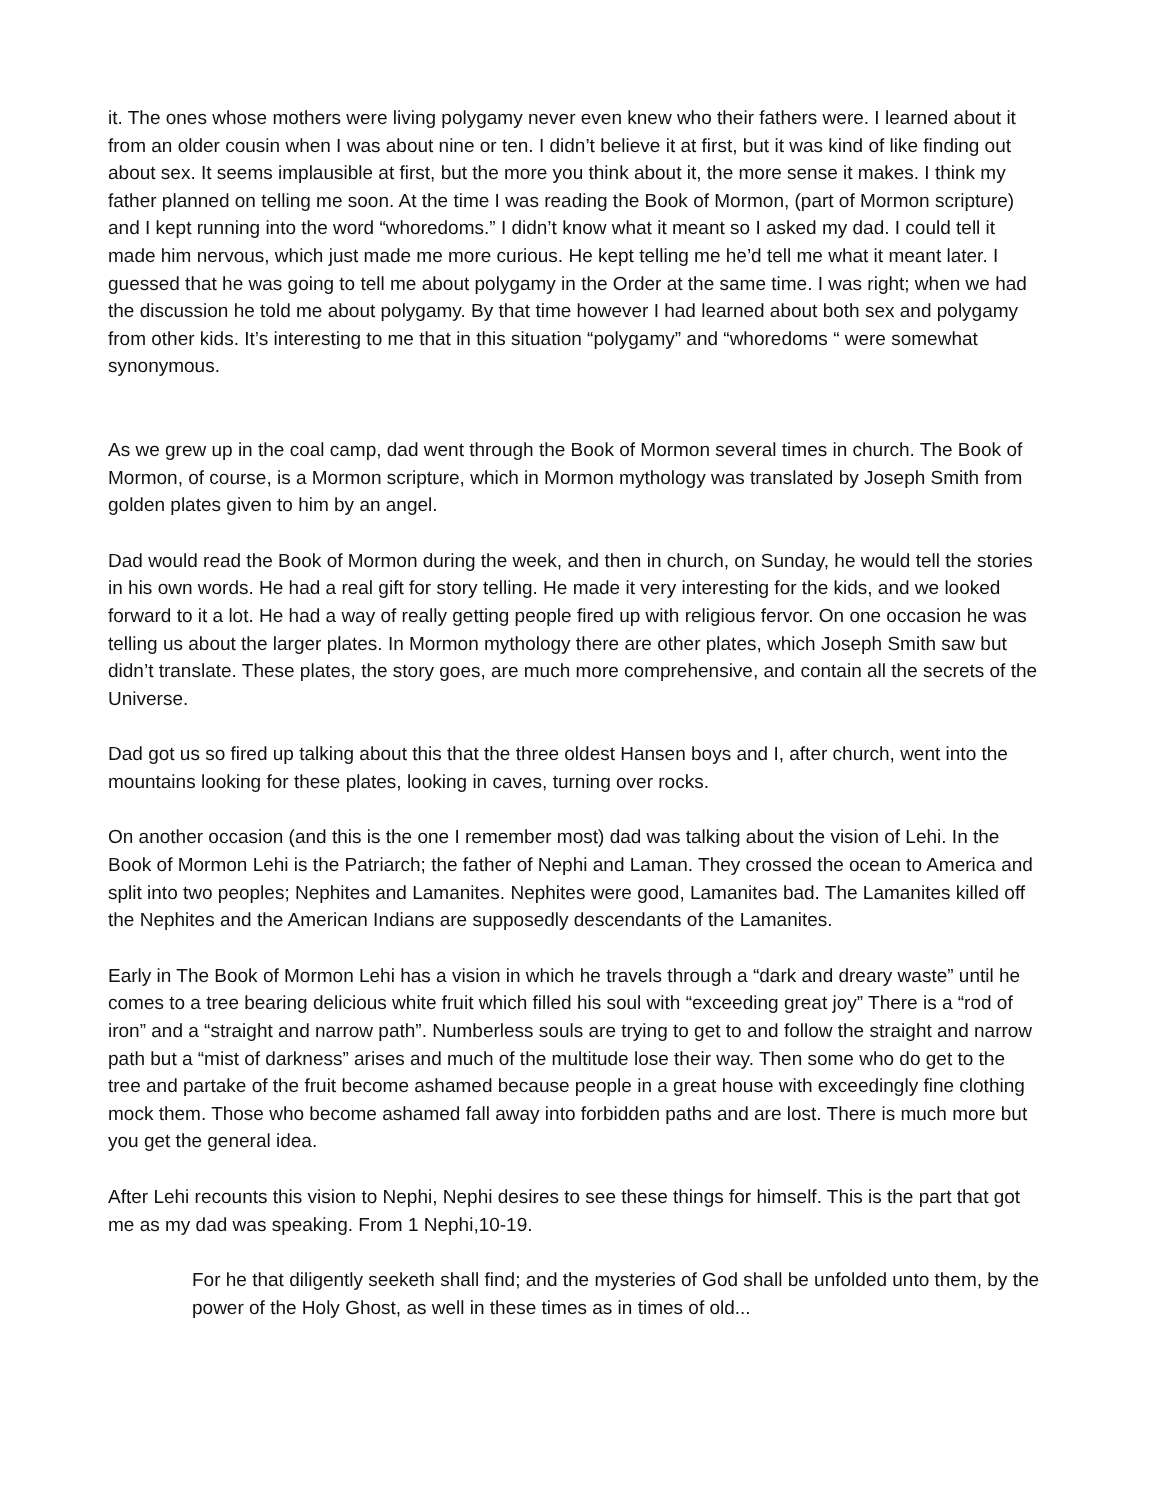it. The ones whose mothers were living polygamy never even knew who their fathers were. I learned about it from an older cousin when I was about nine or ten. I didn’t believe it at first, but it was kind of like finding out about sex. It seems implausible at first, but the more you think about it, the more sense it makes. I think my father planned on telling me soon. At the time I was reading the Book of Mormon, (part of Mormon scripture) and I kept running into the word “whoredoms.” I didn’t know what it meant so I asked my dad. I could tell it made him nervous, which just made me more curious. He kept telling me he’d tell me what it meant later. I guessed that he was going to tell me about polygamy in the Order at the same time. I was right; when we had the discussion he told me about polygamy. By that time however I had learned about both sex and polygamy from other kids. It’s interesting to me that in this situation “polygamy” and “whoredoms “ were somewhat synonymous.
As we grew up in the coal camp, dad went through the Book of Mormon several times in church. The Book of Mormon, of course, is a Mormon scripture, which in Mormon mythology was translated by Joseph Smith from golden plates given to him by an angel.
Dad would read the Book of Mormon during the week, and then in church, on Sunday, he would tell the stories in his own words. He had a real gift for story telling. He made it very interesting for the kids, and we looked forward to it a lot. He had a way of really getting people fired up with religious fervor. On one occasion he was telling us about the larger plates. In Mormon mythology there are other plates, which Joseph Smith saw but didn’t translate. These plates, the story goes, are much more comprehensive, and contain all the secrets of the Universe.
Dad got us so fired up talking about this that the three oldest Hansen boys and I, after church, went into the mountains looking for these plates, looking in caves, turning over rocks.
On another occasion (and this is the one I remember most) dad was talking about the vision of Lehi. In the Book of Mormon Lehi is the Patriarch; the father of Nephi and Laman. They crossed the ocean to America and split into two peoples; Nephites and Lamanites. Nephites were good, Lamanites bad. The Lamanites killed off the Nephites and the American Indians are supposedly descendants of the Lamanites.
Early in The Book of Mormon Lehi has a vision in which he travels through a “dark and dreary waste” until he comes to a tree bearing delicious white fruit which filled his soul with “exceeding great joy” There is a “rod of iron” and a “straight and narrow path”. Numberless souls are trying to get to and follow the straight and narrow path but a “mist of darkness” arises and much of the multitude lose their way. Then some who do get to the tree and partake of the fruit become ashamed because people in a great house with exceedingly fine clothing mock them. Those who become ashamed fall away into forbidden paths and are lost. There is much more but you get the general idea.
After Lehi recounts this vision to Nephi, Nephi desires to see these things for himself. This is the part that got me as my dad was speaking. From 1 Nephi,10-19.
For he that diligently seeketh shall find; and the mysteries of God shall be unfolded unto them, by the power of the Holy Ghost, as well in these times as in times of old...